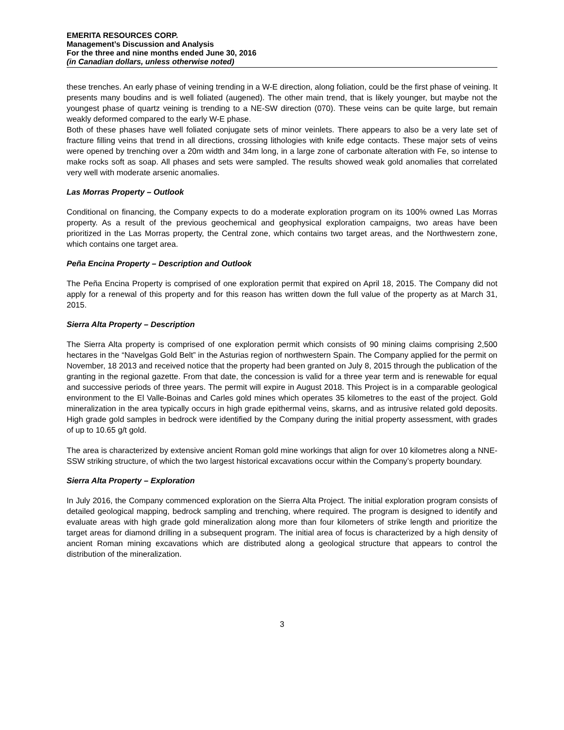EMERITA RESOURCES CORP.
Management’s Discussion and Analysis
For the three and nine months ended June 30, 2016
(in Canadian dollars, unless otherwise noted)
these trenches. An early phase of veining trending in a W-E direction, along foliation, could be the first phase of veining. It presents many boudins and is well foliated (augened). The other main trend, that is likely younger, but maybe not the youngest phase of quartz veining is trending to a NE-SW direction (070). These veins can be quite large, but remain weakly deformed compared to the early W-E phase.
Both of these phases have well foliated conjugate sets of minor veinlets. There appears to also be a very late set of fracture filling veins that trend in all directions, crossing lithologies with knife edge contacts. These major sets of veins were opened by trenching over a 20m width and 34m long, in a large zone of carbonate alteration with Fe, so intense to make rocks soft as soap. All phases and sets were sampled. The results showed weak gold anomalies that correlated very well with moderate arsenic anomalies.
Las Morras Property – Outlook
Conditional on financing, the Company expects to do a moderate exploration program on its 100% owned Las Morras property. As a result of the previous geochemical and geophysical exploration campaigns, two areas have been prioritized in the Las Morras property, the Central zone, which contains two target areas, and the Northwestern zone, which contains one target area.
Peña Encina Property – Description and Outlook
The Peña Encina Property is comprised of one exploration permit that expired on April 18, 2015. The Company did not apply for a renewal of this property and for this reason has written down the full value of the property as at March 31, 2015.
Sierra Alta Property – Description
The Sierra Alta property is comprised of one exploration permit which consists of 90 mining claims comprising 2,500 hectares in the “Navelgas Gold Belt” in the Asturias region of northwestern Spain. The Company applied for the permit on November, 18 2013 and received notice that the property had been granted on July 8, 2015 through the publication of the granting in the regional gazette. From that date, the concession is valid for a three year term and is renewable for equal and successive periods of three years. The permit will expire in August 2018. This Project is in a comparable geological environment to the El Valle-Boinas and Carles gold mines which operates 35 kilometres to the east of the project. Gold mineralization in the area typically occurs in high grade epithermal veins, skarns, and as intrusive related gold deposits. High grade gold samples in bedrock were identified by the Company during the initial property assessment, with grades of up to 10.65 g/t gold.
The area is characterized by extensive ancient Roman gold mine workings that align for over 10 kilometres along a NNE-SSW striking structure, of which the two largest historical excavations occur within the Company’s property boundary.
Sierra Alta Property – Exploration
In July 2016, the Company commenced exploration on the Sierra Alta Project. The initial exploration program consists of detailed geological mapping, bedrock sampling and trenching, where required. The program is designed to identify and evaluate areas with high grade gold mineralization along more than four kilometers of strike length and prioritize the target areas for diamond drilling in a subsequent program. The initial area of focus is characterized by a high density of ancient Roman mining excavations which are distributed along a geological structure that appears to control the distribution of the mineralization.
3